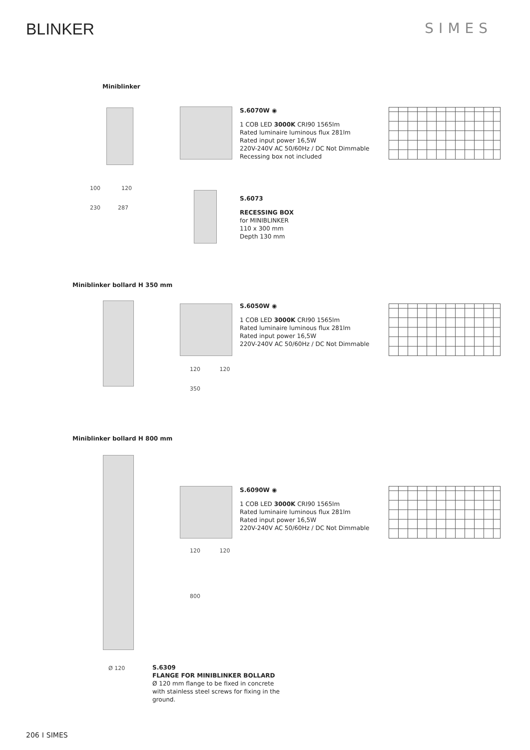BLINKER SIMES
Miniblinker
S.6070W ◉
1 COB LED 3000K CRI90 1565lm
Rated luminaire luminous flux 281lm
Rated input power 16,5W
220V-240V AC 50/60Hz / DC Not Dimmable
Recessing box not included
100 120
230 287
S.6073
RECESSING BOX
for MINIBLINKER
110 x 300 mm
Depth 130 mm
Miniblinker bollard H 350 mm
S.6050W ◉
1 COB LED 3000K CRI90 1565lm
Rated luminaire luminous flux 281lm
Rated input power 16,5W
220V-240V AC 50/60Hz / DC Not Dimmable
120 120
350
Miniblinker bollard H 800 mm
S.6090W ◉
1 COB LED 3000K CRI90 1565lm
Rated luminaire luminous flux 281lm
Rated input power 16,5W
220V-240V AC 50/60Hz / DC Not Dimmable
120 120
800
Ø 120
S.6309
FLANGE FOR MINIBLINKER BOLLARD
Ø 120 mm flange to be fixed in concrete
with stainless steel screws for fixing in the
ground.
206 I SIMES